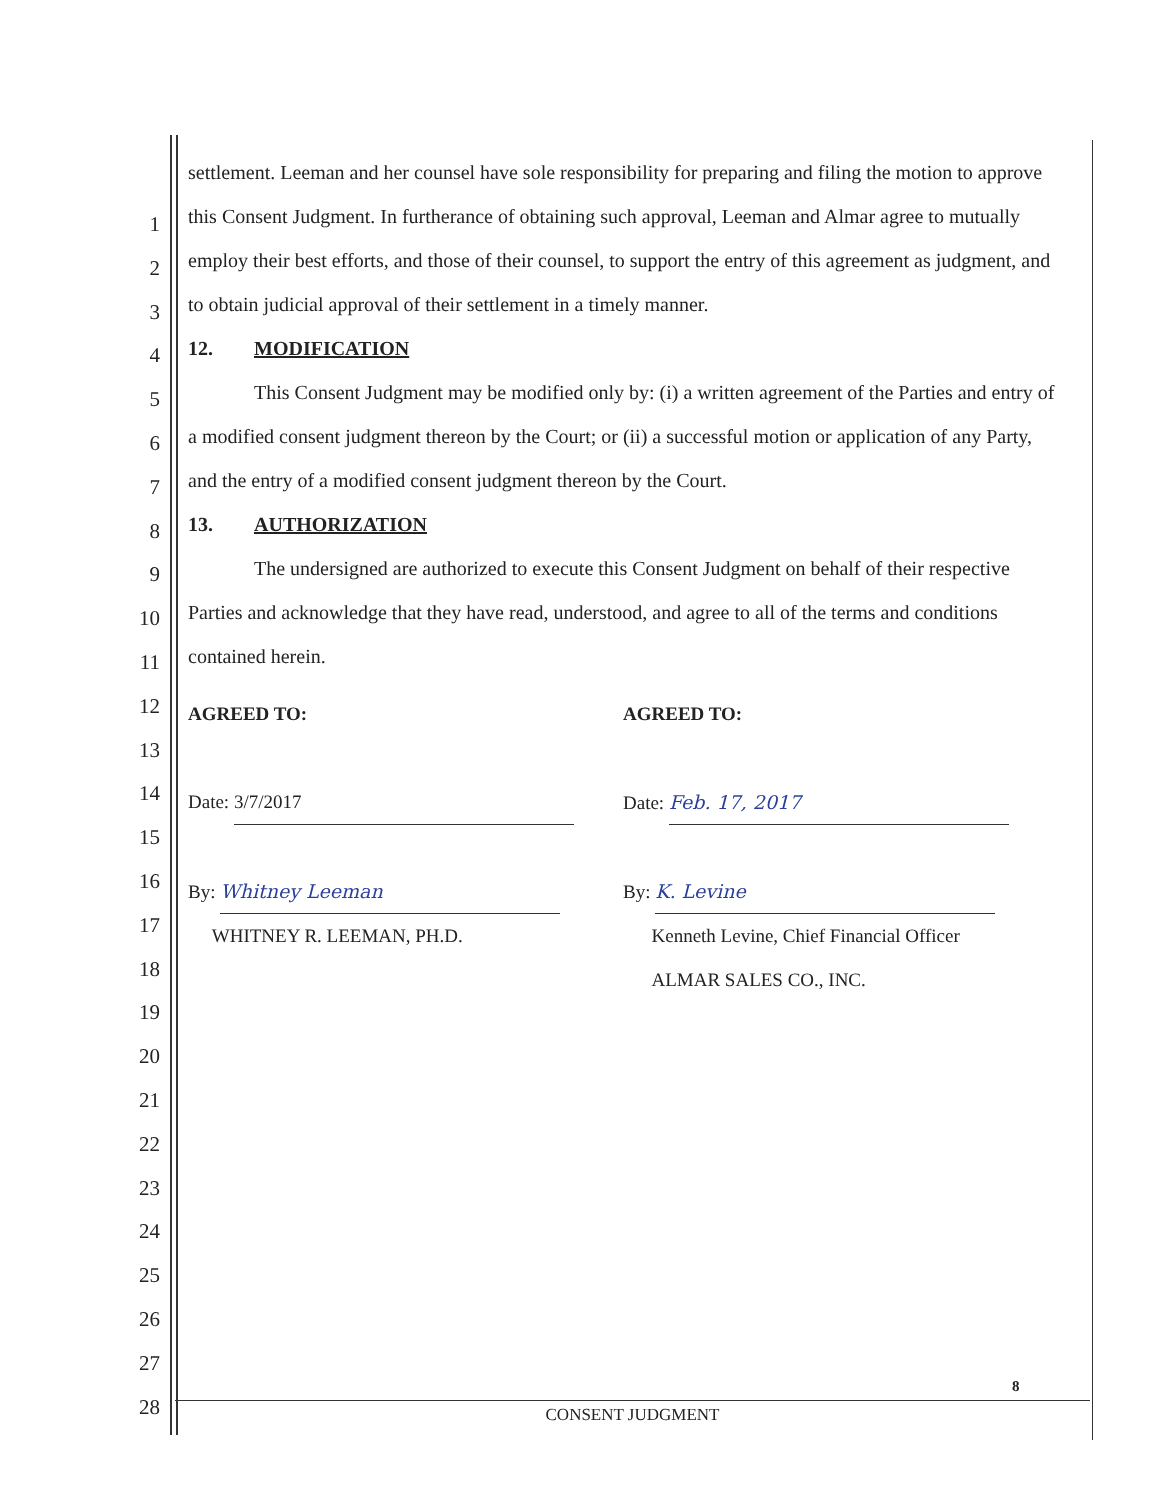1
2
3
4
5
6
7
8
9
10
11
12
13
14
15
16
17
18
19
20
21
22
23
24
25
26
27
28
settlement. Leeman and her counsel have sole responsibility for preparing and filing the motion to approve this Consent Judgment. In furtherance of obtaining such approval, Leeman and Almar agree to mutually employ their best efforts, and those of their counsel, to support the entry of this agreement as judgment, and to obtain judicial approval of their settlement in a timely manner.
12. MODIFICATION
This Consent Judgment may be modified only by: (i) a written agreement of the Parties and entry of a modified consent judgment thereon by the Court; or (ii) a successful motion or application of any Party, and the entry of a modified consent judgment thereon by the Court.
13. AUTHORIZATION
The undersigned are authorized to execute this Consent Judgment on behalf of their respective Parties and acknowledge that they have read, understood, and agree to all of the terms and conditions contained herein.
AGREED TO:
Date: 3/7/2017
By: Whitney Leeman
WHITNEY R. LEEMAN, PH.D.
AGREED TO:
Date: Feb. 17, 2017
By: K. Levine
Kenneth Levine, Chief Financial Officer
ALMAR SALES CO., INC.
8
CONSENT JUDGMENT